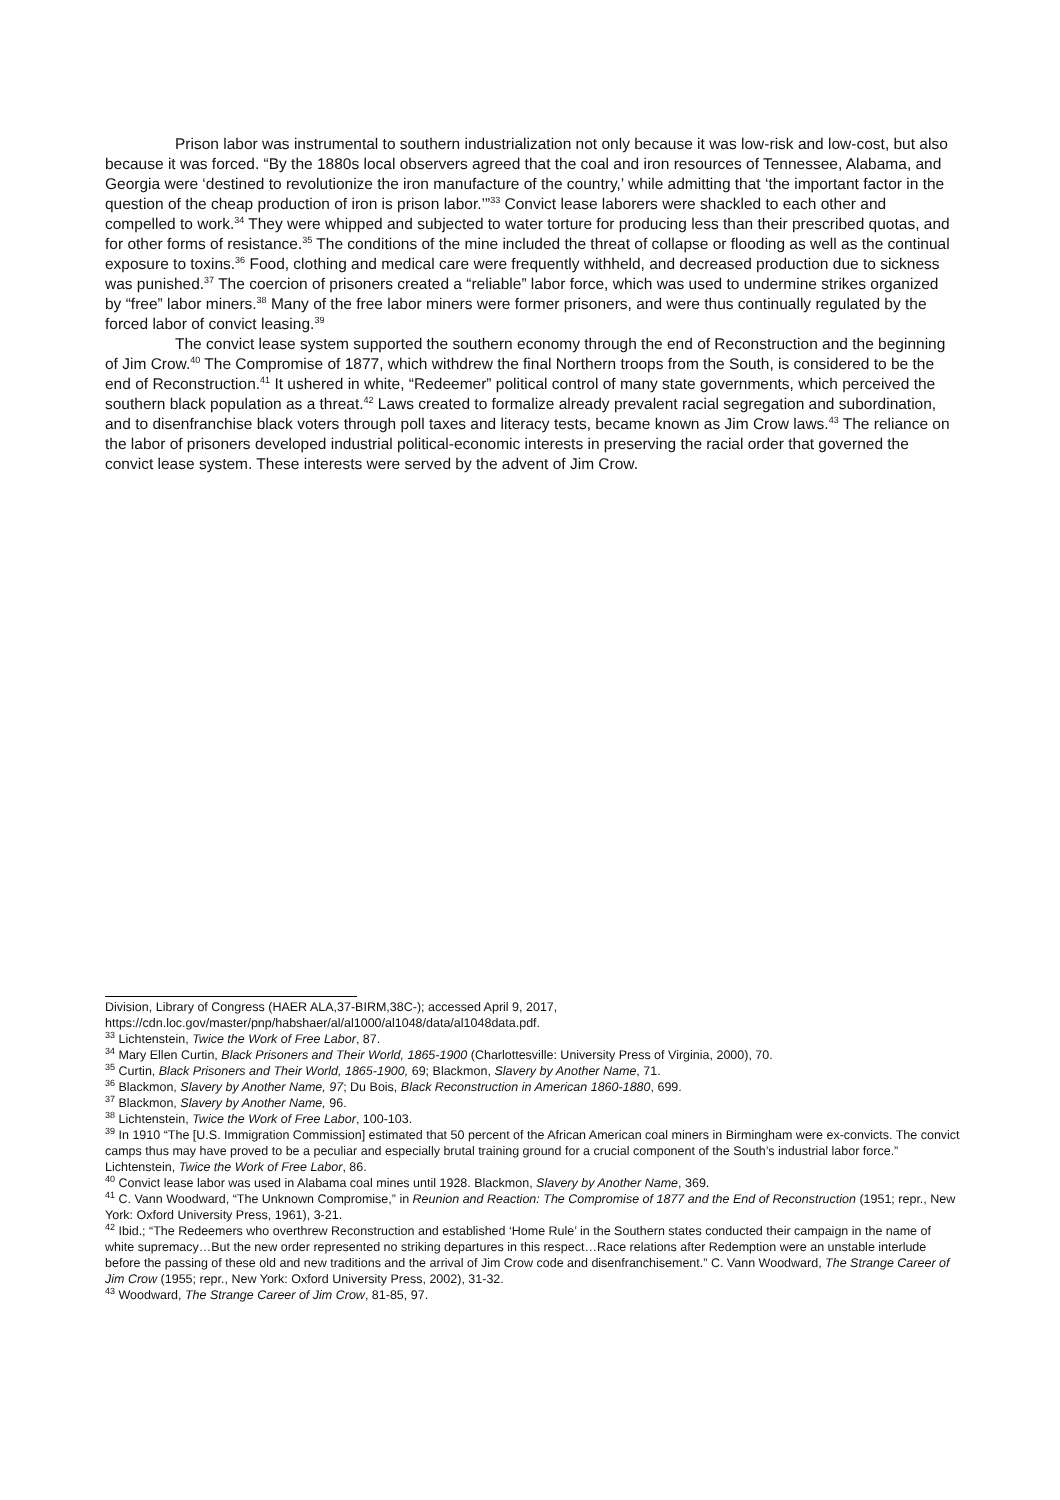Prison labor was instrumental to southern industrialization not only because it was low-risk and low-cost, but also because it was forced. “By the 1880s local observers agreed that the coal and iron resources of Tennessee, Alabama, and Georgia were ‘destined to revolutionize the iron manufacture of the country,’ while admitting that ‘the important factor in the question of the cheap production of iron is prison labor.’”<sup>33</sup> Convict lease laborers were shackled to each other and compelled to work.<sup>34</sup> They were whipped and subjected to water torture for producing less than their prescribed quotas, and for other forms of resistance.<sup>35</sup> The conditions of the mine included the threat of collapse or flooding as well as the continual exposure to toxins.<sup>36</sup> Food, clothing and medical care were frequently withheld, and decreased production due to sickness was punished.<sup>37</sup> The coercion of prisoners created a “reliable” labor force, which was used to undermine strikes organized by “free” labor miners.<sup>38</sup> Many of the free labor miners were former prisoners, and were thus continually regulated by the forced labor of convict leasing.<sup>39</sup>
The convict lease system supported the southern economy through the end of Reconstruction and the beginning of Jim Crow.<sup>40</sup> The Compromise of 1877, which withdrew the final Northern troops from the South, is considered to be the end of Reconstruction.<sup>41</sup> It ushered in white, “Redeemer” political control of many state governments, which perceived the southern black population as a threat.<sup>42</sup> Laws created to formalize already prevalent racial segregation and subordination, and to disenfranchise black voters through poll taxes and literacy tests, became known as Jim Crow laws.<sup>43</sup> The reliance on the labor of prisoners developed industrial political-economic interests in preserving the racial order that governed the convict lease system. These interests were served by the advent of Jim Crow.
Division, Library of Congress (HAER ALA,37-BIRM,38C-); accessed April 9, 2017, https://cdn.loc.gov/master/pnp/habshaer/al/al1000/al1048/data/al1048data.pdf.
<sup>33</sup> Lichtenstein, Twice the Work of Free Labor, 87.
<sup>34</sup> Mary Ellen Curtin, Black Prisoners and Their World, 1865-1900 (Charlottesville: University Press of Virginia, 2000), 70.
<sup>35</sup> Curtin, Black Prisoners and Their World, 1865-1900, 69; Blackmon, Slavery by Another Name, 71.
<sup>36</sup> Blackmon, Slavery by Another Name, 97; Du Bois, Black Reconstruction in American 1860-1880, 699.
<sup>37</sup> Blackmon, Slavery by Another Name, 96.
<sup>38</sup> Lichtenstein, Twice the Work of Free Labor, 100-103.
<sup>39</sup> In 1910 “The [U.S. Immigration Commission] estimated that 50 percent of the African American coal miners in Birmingham were ex-convicts. The convict camps thus may have proved to be a peculiar and especially brutal training ground for a crucial component of the South’s industrial labor force.” Lichtenstein, Twice the Work of Free Labor, 86.
<sup>40</sup> Convict lease labor was used in Alabama coal mines until 1928. Blackmon, Slavery by Another Name, 369.
<sup>41</sup> C. Vann Woodward, “The Unknown Compromise,” in Reunion and Reaction: The Compromise of 1877 and the End of Reconstruction (1951; repr., New York: Oxford University Press, 1961), 3-21.
<sup>42</sup> Ibid.; “The Redeemers who overthrew Reconstruction and established ‘Home Rule’ in the Southern states conducted their campaign in the name of white supremacy…But the new order represented no striking departures in this respect…Race relations after Redemption were an unstable interlude before the passing of these old and new traditions and the arrival of Jim Crow code and disenfranchisement.” C. Vann Woodward, The Strange Career of Jim Crow (1955; repr., New York: Oxford University Press, 2002), 31-32.
<sup>43</sup> Woodward, The Strange Career of Jim Crow, 81-85, 97.